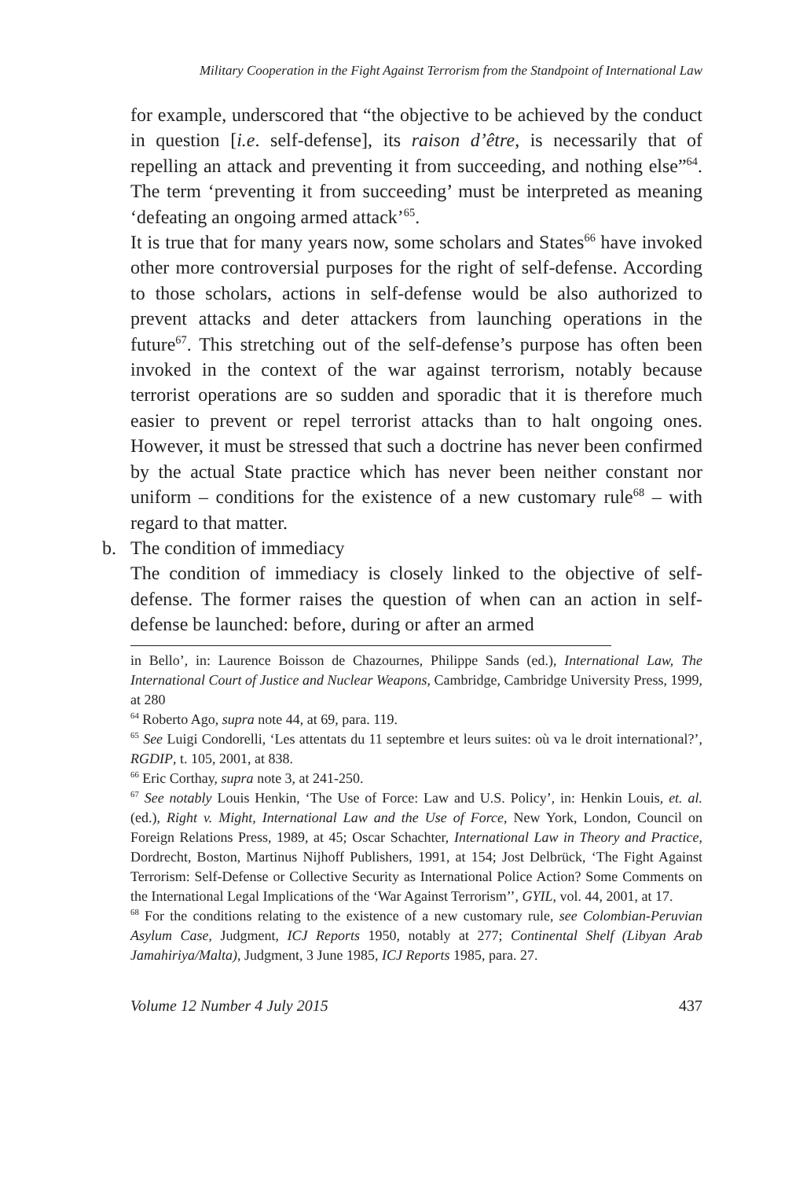Military Cooperation in the Fight Against Terrorism from the Standpoint of International Law
for example, underscored that “the objective to be achieved by the conduct in question [i.e. self-defense], its raison d’être, is necessarily that of repelling an attack and preventing it from succeeding, and nothing else”<sup>64</sup>. The term ‘preventing it from succeeding’ must be interpreted as meaning ‘defeating an ongoing armed attack’<sup>65</sup>.
It is true that for many years now, some scholars and States<sup>66</sup> have invoked other more controversial purposes for the right of self-defense. According to those scholars, actions in self-defense would be also authorized to prevent attacks and deter attackers from launching operations in the future<sup>67</sup>. This stretching out of the self-defense’s purpose has often been invoked in the context of the war against terrorism, notably because terrorist operations are so sudden and sporadic that it is therefore much easier to prevent or repel terrorist attacks than to halt ongoing ones. However, it must be stressed that such a doctrine has never been confirmed by the actual State practice which has never been neither constant nor uniform – conditions for the existence of a new customary rule<sup>68</sup> – with regard to that matter.
b. The condition of immediacy
The condition of immediacy is closely linked to the objective of self-defense. The former raises the question of when can an action in self-defense be launched: before, during or after an armed
in Bello’, in: Laurence Boisson de Chazournes, Philippe Sands (ed.), International Law, The International Court of Justice and Nuclear Weapons, Cambridge, Cambridge University Press, 1999, at 280
<sup>64</sup> Roberto Ago, supra note 44, at 69, para. 119.
<sup>65</sup> See Luigi Condorelli, ‘Les attentats du 11 septembre et leurs suites: où va le droit international?’, RGDIP, t. 105, 2001, at 838.
<sup>66</sup> Eric Corthay, supra note 3, at 241-250.
<sup>67</sup> See notably Louis Henkin, ‘The Use of Force: Law and U.S. Policy’, in: Henkin Louis, et. al. (ed.), Right v. Might, International Law and the Use of Force, New York, London, Council on Foreign Relations Press, 1989, at 45; Oscar Schachter, International Law in Theory and Practice, Dordrecht, Boston, Martinus Nijhoff Publishers, 1991, at 154; Jost Delbrück, ‘The Fight Against Terrorism: Self-Defense or Collective Security as International Police Action? Some Comments on the International Legal Implications of the ‘War Against Terrorism’’, GYIL, vol. 44, 2001, at 17.
<sup>68</sup> For the conditions relating to the existence of a new customary rule, see Colombian-Peruvian Asylum Case, Judgment, ICJ Reports 1950, notably at 277; Continental Shelf (Libyan Arab Jamahiriya/Malta), Judgment, 3 June 1985, ICJ Reports 1985, para. 27.
Volume 12 Number 4 July 2015 437